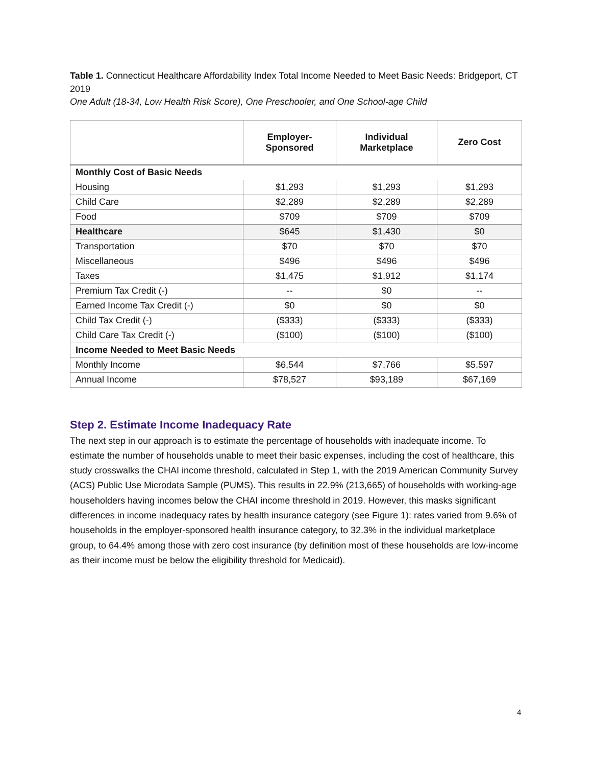Table 1. Connecticut Healthcare Affordability Index Total Income Needed to Meet Basic Needs: Bridgeport, CT 2019
One Adult (18-34, Low Health Risk Score), One Preschooler, and One School-age Child
| | Employer- Sponsored | Individual Marketplace | Zero Cost |
| --- | --- | --- | --- |
| Monthly Cost of Basic Needs | | | |
| Housing | $1,293 | $1,293 | $1,293 |
| Child Care | $2,289 | $2,289 | $2,289 |
| Food | $709 | $709 | $709 |
| Healthcare | $645 | $1,430 | $0 |
| Transportation | $70 | $70 | $70 |
| Miscellaneous | $496 | $496 | $496 |
| Taxes | $1,475 | $1,912 | $1,174 |
| Premium Tax Credit (-) | -- | $0 | -- |
| Earned Income Tax Credit (-) | $0 | $0 | $0 |
| Child Tax Credit (-) | ($333) | ($333) | ($333) |
| Child Care Tax Credit (-) | ($100) | ($100) | ($100) |
| Income Needed to Meet Basic Needs | | | |
| Monthly Income | $6,544 | $7,766 | $5,597 |
| Annual Income | $78,527 | $93,189 | $67,169 |
Step 2. Estimate Income Inadequacy Rate
The next step in our approach is to estimate the percentage of households with inadequate income. To estimate the number of households unable to meet their basic expenses, including the cost of healthcare, this study crosswalks the CHAI income threshold, calculated in Step 1, with the 2019 American Community Survey (ACS) Public Use Microdata Sample (PUMS). This results in 22.9% (213,665) of households with working-age householders having incomes below the CHAI income threshold in 2019. However, this masks significant differences in income inadequacy rates by health insurance category (see Figure 1): rates varied from 9.6% of households in the employer-sponsored health insurance category, to 32.3% in the individual marketplace group, to 64.4% among those with zero cost insurance (by definition most of these households are low-income as their income must be below the eligibility threshold for Medicaid).
4